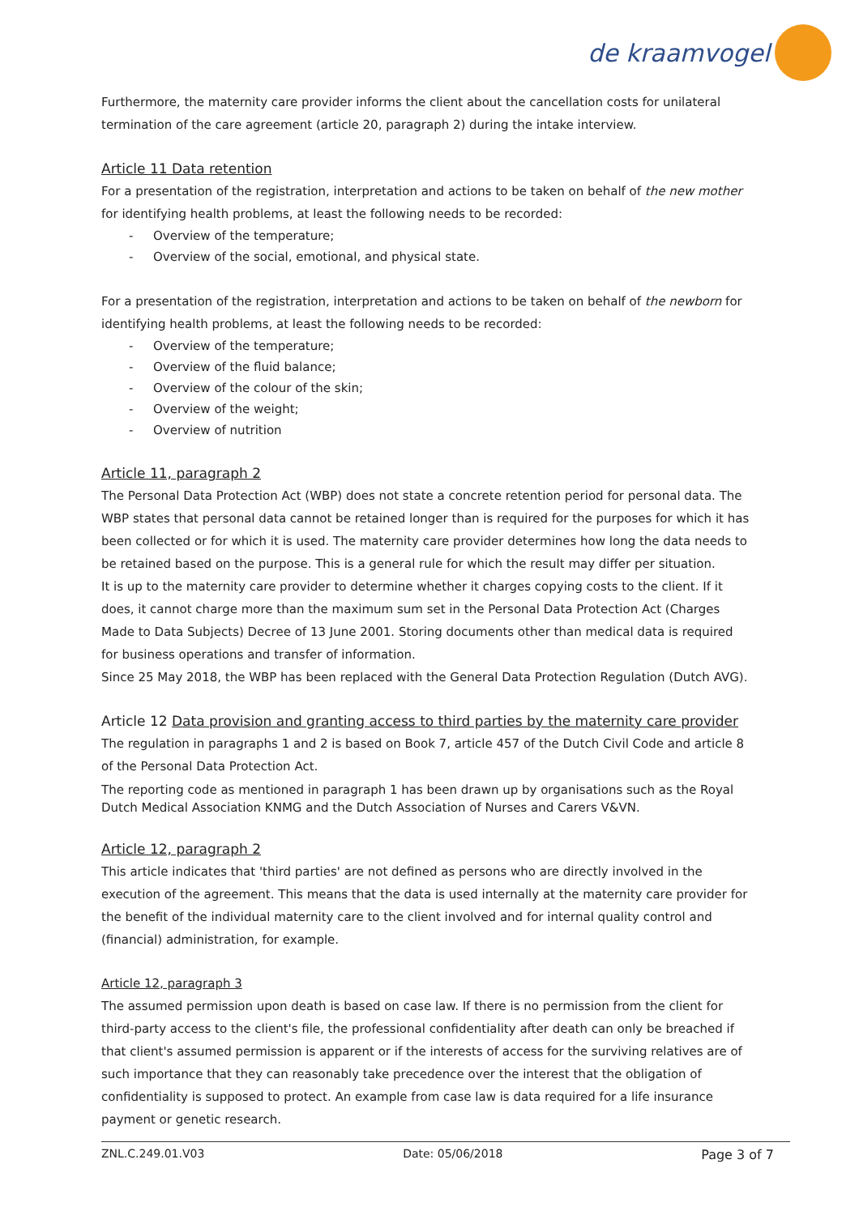de kraamvogel
Furthermore, the maternity care provider informs the client about the cancellation costs for unilateral termination of the care agreement (article 20, paragraph 2) during the intake interview.
Article 11 Data retention
For a presentation of the registration, interpretation and actions to be taken on behalf of the new mother for identifying health problems, at least the following needs to be recorded:
- Overview of the temperature;
- Overview of the social, emotional, and physical state.
For a presentation of the registration, interpretation and actions to be taken on behalf of the newborn for identifying health problems, at least the following needs to be recorded:
- Overview of the temperature;
- Overview of the fluid balance;
- Overview of the colour of the skin;
- Overview of the weight;
- Overview of nutrition
Article 11, paragraph 2
The Personal Data Protection Act (WBP) does not state a concrete retention period for personal data. The WBP states that personal data cannot be retained longer than is required for the purposes for which it has been collected or for which it is used. The maternity care provider determines how long the data needs to be retained based on the purpose. This is a general rule for which the result may differ per situation.
It is up to the maternity care provider to determine whether it charges copying costs to the client. If it does, it cannot charge more than the maximum sum set in the Personal Data Protection Act (Charges Made to Data Subjects) Decree of 13 June 2001. Storing documents other than medical data is required for business operations and transfer of information.
Since 25 May 2018, the WBP has been replaced with the General Data Protection Regulation (Dutch AVG).
Article 12 Data provision and granting access to third parties by the maternity care provider
The regulation in paragraphs 1 and 2 is based on Book 7, article 457 of the Dutch Civil Code and article 8 of the Personal Data Protection Act.
The reporting code as mentioned in paragraph 1 has been drawn up by organisations such as the Royal Dutch Medical Association KNMG and the Dutch Association of Nurses and Carers V&VN.
Article 12, paragraph 2
This article indicates that 'third parties' are not defined as persons who are directly involved in the execution of the agreement. This means that the data is used internally at the maternity care provider for the benefit of the individual maternity care to the client involved and for internal quality control and (financial) administration, for example.
Article 12, paragraph 3
The assumed permission upon death is based on case law. If there is no permission from the client for third-party access to the client's file, the professional confidentiality after death can only be breached if that client's assumed permission is apparent or if the interests of access for the surviving relatives are of such importance that they can reasonably take precedence over the interest that the obligation of confidentiality is supposed to protect. An example from case law is data required for a life insurance payment or genetic research.
ZNL.C.249.01.V03 Date: 05/06/2018 Page 3 of 7